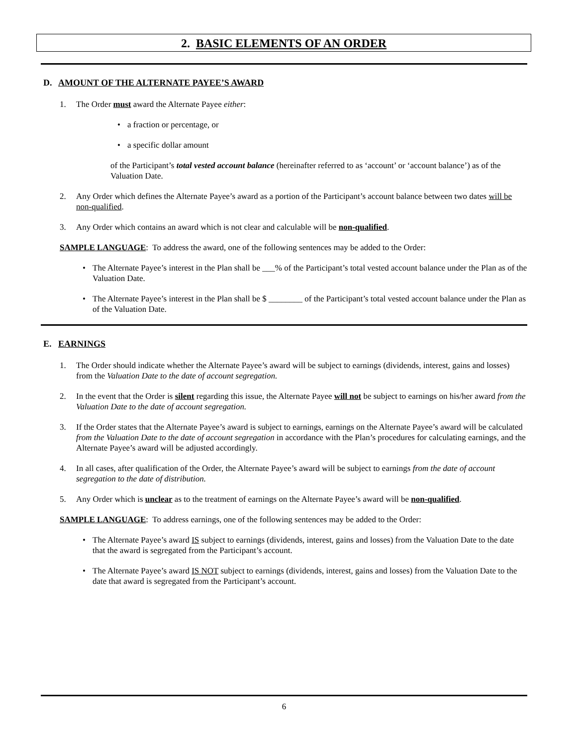2. BASIC ELEMENTS OF AN ORDER
D. AMOUNT OF THE ALTERNATE PAYEE’S AWARD
1. The Order must award the Alternate Payee either:
• a fraction or percentage, or
• a specific dollar amount
of the Participant’s total vested account balance (hereinafter referred to as ‘account’ or ‘account balance’) as of the Valuation Date.
2. Any Order which defines the Alternate Payee’s award as a portion of the Participant’s account balance between two dates will be non-qualified.
3. Any Order which contains an award which is not clear and calculable will be non-qualified.
SAMPLE LANGUAGE: To address the award, one of the following sentences may be added to the Order:
• The Alternate Payee’s interest in the Plan shall be ___% of the Participant’s total vested account balance under the Plan as of the Valuation Date.
• The Alternate Payee’s interest in the Plan shall be $ ________ of the Participant’s total vested account balance under the Plan as of the Valuation Date.
E. EARNINGS
1. The Order should indicate whether the Alternate Payee’s award will be subject to earnings (dividends, interest, gains and losses) from the Valuation Date to the date of account segregation.
2. In the event that the Order is silent regarding this issue, the Alternate Payee will not be subject to earnings on his/her award from the Valuation Date to the date of account segregation.
3. If the Order states that the Alternate Payee’s award is subject to earnings, earnings on the Alternate Payee’s award will be calculated from the Valuation Date to the date of account segregation in accordance with the Plan’s procedures for calculating earnings, and the Alternate Payee’s award will be adjusted accordingly.
4. In all cases, after qualification of the Order, the Alternate Payee’s award will be subject to earnings from the date of account segregation to the date of distribution.
5. Any Order which is unclear as to the treatment of earnings on the Alternate Payee’s award will be non-qualified.
SAMPLE LANGUAGE: To address earnings, one of the following sentences may be added to the Order:
• The Alternate Payee’s award IS subject to earnings (dividends, interest, gains and losses) from the Valuation Date to the date that the award is segregated from the Participant’s account.
• The Alternate Payee’s award IS NOT subject to earnings (dividends, interest, gains and losses) from the Valuation Date to the date that award is segregated from the Participant’s account.
6